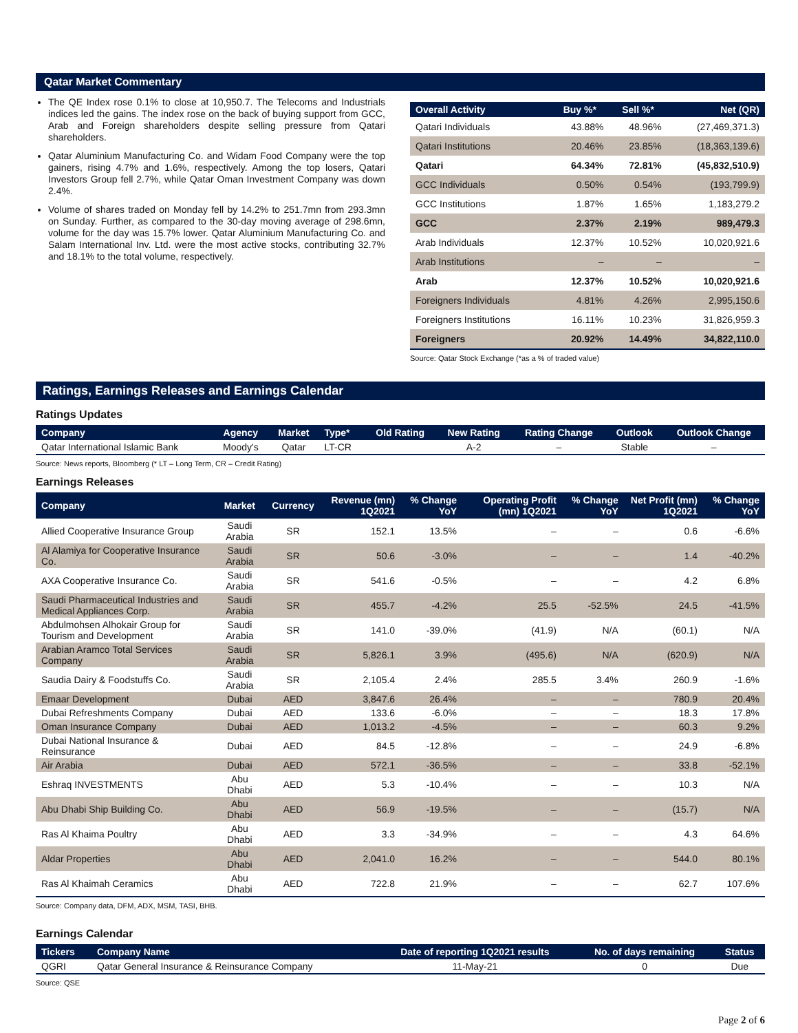Qatar Market Commentary
The QE Index rose 0.1% to close at 10,950.7. The Telecoms and Industrials indices led the gains. The index rose on the back of buying support from GCC, Arab and Foreign shareholders despite selling pressure from Qatari shareholders.
Qatar Aluminium Manufacturing Co. and Widam Food Company were the top gainers, rising 4.7% and 1.6%, respectively. Among the top losers, Qatari Investors Group fell 2.7%, while Qatar Oman Investment Company was down 2.4%.
Volume of shares traded on Monday fell by 14.2% to 251.7mn from 293.3mn on Sunday. Further, as compared to the 30-day moving average of 298.6mn, volume for the day was 15.7% lower. Qatar Aluminium Manufacturing Co. and Salam International Inv. Ltd. were the most active stocks, contributing 32.7% and 18.1% to the total volume, respectively.
| Overall Activity | Buy %* | Sell %* | Net (QR) |
| --- | --- | --- | --- |
| Qatari Individuals | 43.88% | 48.96% | (27,469,371.3) |
| Qatari Institutions | 20.46% | 23.85% | (18,363,139.6) |
| Qatari | 64.34% | 72.81% | (45,832,510.9) |
| GCC Individuals | 0.50% | 0.54% | (193,799.9) |
| GCC Institutions | 1.87% | 1.65% | 1,183,279.2 |
| GCC | 2.37% | 2.19% | 989,479.3 |
| Arab Individuals | 12.37% | 10.52% | 10,020,921.6 |
| Arab Institutions | – | – | – |
| Arab | 12.37% | 10.52% | 10,020,921.6 |
| Foreigners Individuals | 4.81% | 4.26% | 2,995,150.6 |
| Foreigners Institutions | 16.11% | 10.23% | 31,826,959.3 |
| Foreigners | 20.92% | 14.49% | 34,822,110.0 |
Source: Qatar Stock Exchange (*as a % of traded value)
Ratings, Earnings Releases and Earnings Calendar
Ratings Updates
| Company | Agency | Market | Type* | Old Rating | New Rating | Rating Change | Outlook | Outlook Change |
| --- | --- | --- | --- | --- | --- | --- | --- | --- |
| Qatar International Islamic Bank | Moody's | Qatar | LT-CR | | A-2 | – | Stable | – |
Source: News reports, Bloomberg (* LT – Long Term, CR – Credit Rating)
Earnings Releases
| Company | Market | Currency | Revenue (mn) 1Q2021 | % Change YoY | Operating Profit (mn) 1Q2021 | % Change YoY | Net Profit (mn) 1Q2021 | % Change YoY |
| --- | --- | --- | --- | --- | --- | --- | --- | --- |
| Allied Cooperative Insurance Group | Saudi Arabia | SR | 152.1 | 13.5% | – | – | 0.6 | -6.6% |
| Al Alamiya for Cooperative Insurance Co. | Saudi Arabia | SR | 50.6 | -3.0% | – | – | 1.4 | -40.2% |
| AXA Cooperative Insurance Co. | Saudi Arabia | SR | 541.6 | -0.5% | – | – | 4.2 | 6.8% |
| Saudi Pharmaceutical Industries and Medical Appliances Corp. | Saudi Arabia | SR | 455.7 | -4.2% | 25.5 | -52.5% | 24.5 | -41.5% |
| Abdulmohsen Alhokair Group for Tourism and Development | Saudi Arabia | SR | 141.0 | -39.0% | (41.9) | N/A | (60.1) | N/A |
| Arabian Aramco Total Services Company | Saudi Arabia | SR | 5,826.1 | 3.9% | (495.6) | N/A | (620.9) | N/A |
| Saudia Dairy & Foodstuffs Co. | Saudi Arabia | SR | 2,105.4 | 2.4% | 285.5 | 3.4% | 260.9 | -1.6% |
| Emaar Development | Dubai | AED | 3,847.6 | 26.4% | – | – | 780.9 | 20.4% |
| Dubai Refreshments Company | Dubai | AED | 133.6 | -6.0% | – | – | 18.3 | 17.8% |
| Oman Insurance Company | Dubai | AED | 1,013.2 | -4.5% | – | – | 60.3 | 9.2% |
| Dubai National Insurance & Reinsurance | Dubai | AED | 84.5 | -12.8% | – | – | 24.9 | -6.8% |
| Air Arabia | Dubai | AED | 572.1 | -36.5% | – | – | 33.8 | -52.1% |
| Eshraq INVESTMENTS | Abu Dhabi | AED | 5.3 | -10.4% | – | – | 10.3 | N/A |
| Abu Dhabi Ship Building Co. | Abu Dhabi | AED | 56.9 | -19.5% | – | – | (15.7) | N/A |
| Ras Al Khaima Poultry | Abu Dhabi | AED | 3.3 | -34.9% | – | – | 4.3 | 64.6% |
| Aldar Properties | Abu Dhabi | AED | 2,041.0 | 16.2% | – | – | 544.0 | 80.1% |
| Ras Al Khaimah Ceramics | Abu Dhabi | AED | 722.8 | 21.9% | – | – | 62.7 | 107.6% |
Source: Company data, DFM, ADX, MSM, TASI, BHB.
Earnings Calendar
| Tickers | Company Name | Date of reporting 1Q2021 results | No. of days remaining | Status |
| --- | --- | --- | --- | --- |
| QGRI | Qatar General Insurance & Reinsurance Company | 11-May-21 | 0 | Due |
Source: QSE
Page 2 of 6